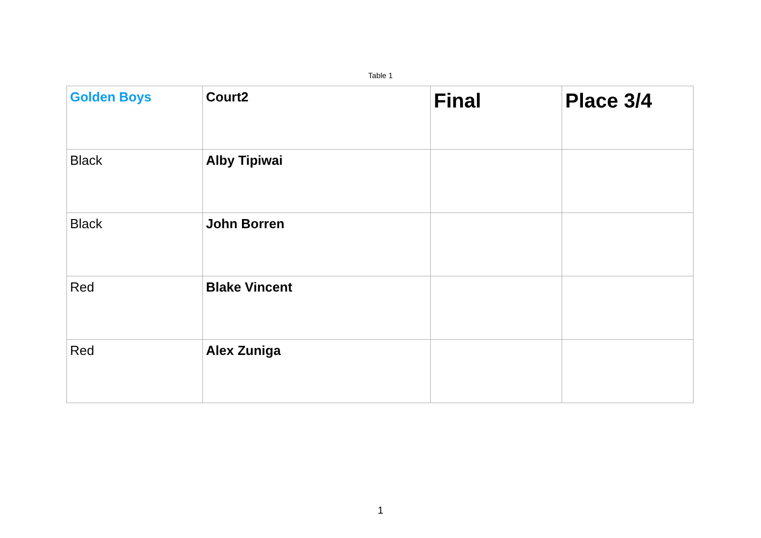Table 1
| Golden Boys | Court2 | Final | Place 3/4 |
| --- | --- | --- | --- |
| Black | Alby Tipiwai | | |
| Black | John Borren | | |
| Red | Blake Vincent | | |
| Red | Alex Zuniga | | |
1